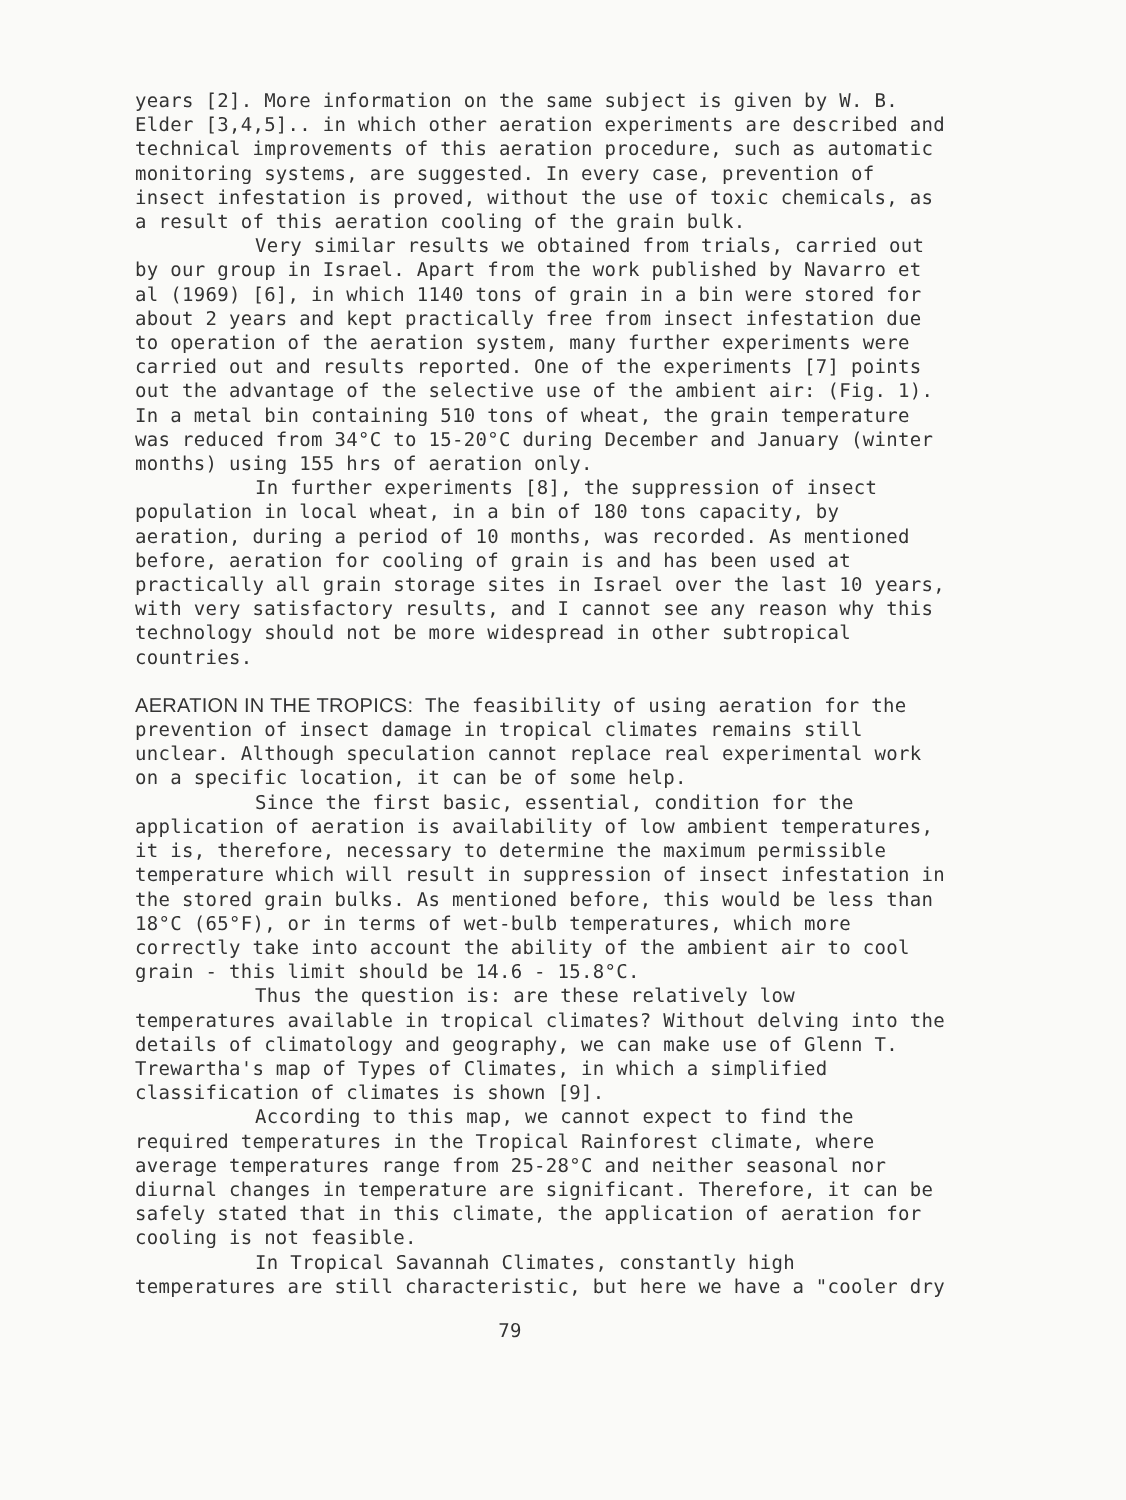years [2]. More information on the same subject is given by W. B. Elder [3,4,5].. in which other aeration experiments are described and technical improvements of this aeration procedure, such as automatic monitoring systems, are suggested. In every case, prevention of insect infestation is proved, without the use of toxic chemicals, as a result of this aeration cooling of the grain bulk.
Very similar results we obtained from trials, carried out by our group in Israel. Apart from the work published by Navarro et al (1969) [6], in which 1140 tons of grain in a bin were stored for about 2 years and kept practically free from insect infestation due to operation of the aeration system, many further experiments were carried out and results reported. One of the experiments [7] points out the advantage of the selective use of the ambient air: (Fig. 1). In a metal bin containing 510 tons of wheat, the grain temperature was reduced from 34°C to 15-20°C during December and January (winter months) using 155 hrs of aeration only.
In further experiments [8], the suppression of insect population in local wheat, in a bin of 180 tons capacity, by aeration, during a period of 10 months, was recorded. As mentioned before, aeration for cooling of grain is and has been used at practically all grain storage sites in Israel over the last 10 years, with very satisfactory results, and I cannot see any reason why this technology should not be more widespread in other subtropical countries.
AERATION IN THE TROPICS: The feasibility of using aeration for the prevention of insect damage in tropical climates remains still unclear. Although speculation cannot replace real experimental work on a specific location, it can be of some help.
Since the first basic, essential, condition for the application of aeration is availability of low ambient temperatures, it is, therefore, necessary to determine the maximum permissible temperature which will result in suppression of insect infestation in the stored grain bulks. As mentioned before, this would be less than 18°C (65°F), or in terms of wet-bulb temperatures, which more correctly take into account the ability of the ambient air to cool grain - this limit should be 14.6 - 15.8°C.
Thus the question is: are these relatively low temperatures available in tropical climates? Without delving into the details of climatology and geography, we can make use of Glenn T. Trewartha's map of Types of Climates, in which a simplified classification of climates is shown [9].
According to this map, we cannot expect to find the required temperatures in the Tropical Rainforest climate, where average temperatures range from 25-28°C and neither seasonal nor diurnal changes in temperature are significant. Therefore, it can be safely stated that in this climate, the application of aeration for cooling is not feasible.
In Tropical Savannah Climates, constantly high temperatures are still characteristic, but here we have a "cooler dry
79